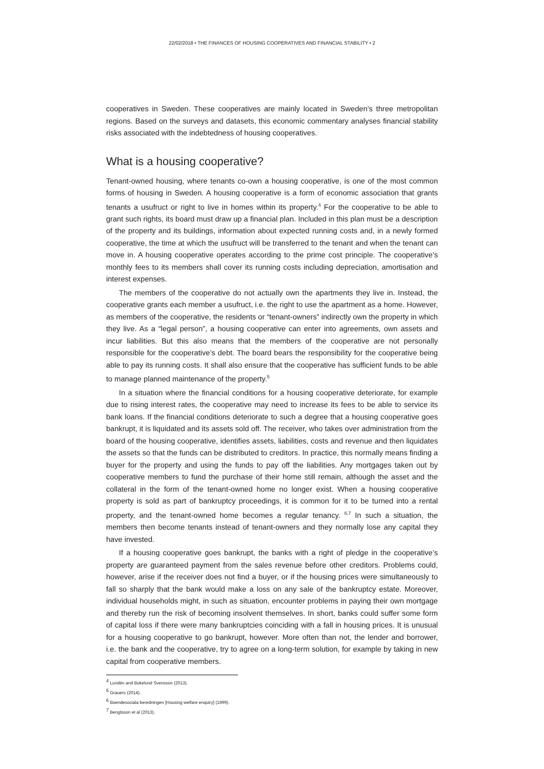22/02/2018 • THE FINANCES OF HOUSING COOPERATIVES AND FINANCIAL STABILITY • 2
cooperatives in Sweden. These cooperatives are mainly located in Sweden’s three metropolitan regions. Based on the surveys and datasets, this economic commentary analyses financial stability risks associated with the indebtedness of housing cooperatives.
What is a housing cooperative?
Tenant-owned housing, where tenants co-own a housing cooperative, is one of the most common forms of housing in Sweden. A housing cooperative is a form of economic association that grants tenants a usufruct or right to live in homes within its property.<sup>4</sup> For the cooperative to be able to grant such rights, its board must draw up a financial plan. Included in this plan must be a description of the property and its buildings, information about expected running costs and, in a newly formed cooperative, the time at which the usufruct will be transferred to the tenant and when the tenant can move in. A housing cooperative operates according to the prime cost principle. The cooperative’s monthly fees to its members shall cover its running costs including depreciation, amortisation and interest expenses.
The members of the cooperative do not actually own the apartments they live in. Instead, the cooperative grants each member a usufruct, i.e. the right to use the apartment as a home. However, as members of the cooperative, the residents or “tenant-owners” indirectly own the property in which they live. As a “legal person”, a housing cooperative can enter into agreements, own assets and incur liabilities. But this also means that the members of the cooperative are not personally responsible for the cooperative’s debt. The board bears the responsibility for the cooperative being able to pay its running costs. It shall also ensure that the cooperative has sufficient funds to be able to manage planned maintenance of the property.<sup>5</sup>
In a situation where the financial conditions for a housing cooperative deteriorate, for example due to rising interest rates, the cooperative may need to increase its fees to be able to service its bank loans. If the financial conditions deteriorate to such a degree that a housing cooperative goes bankrupt, it is liquidated and its assets sold off. The receiver, who takes over administration from the board of the housing cooperative, identifies assets, liabilities, costs and revenue and then liquidates the assets so that the funds can be distributed to creditors. In practice, this normally means finding a buyer for the property and using the funds to pay off the liabilities. Any mortgages taken out by cooperative members to fund the purchase of their home still remain, although the asset and the collateral in the form of the tenant-owned home no longer exist. When a housing cooperative property is sold as part of bankruptcy proceedings, it is common for it to be turned into a rental property, and the tenant-owned home becomes a regular tenancy. <sup>6,7</sup> In such a situation, the members then become tenants instead of tenant-owners and they normally lose any capital they have invested.
If a housing cooperative goes bankrupt, the banks with a right of pledge in the cooperative’s property are guaranteed payment from the sales revenue before other creditors. Problems could, however, arise if the receiver does not find a buyer, or if the housing prices were simultaneously to fall so sharply that the bank would make a loss on any sale of the bankruptcy estate. Moreover, individual households might, in such as situation, encounter problems in paying their own mortgage and thereby run the risk of becoming insolvent themselves. In short, banks could suffer some form of capital loss if there were many bankruptcies coinciding with a fall in housing prices. It is unusual for a housing cooperative to go bankrupt, however. More often than not, the lender and borrower, i.e. the bank and the cooperative, try to agree on a long-term solution, for example by taking in new capital from cooperative members.
<sup>4</sup> Lundén and Bokelund Svensson (2013).
<sup>5</sup> Grauers (2014).
<sup>6</sup> Boendesociala beredningen [Housing welfare enquiry] (1999).
<sup>7</sup> Bengtsson et al (2013).